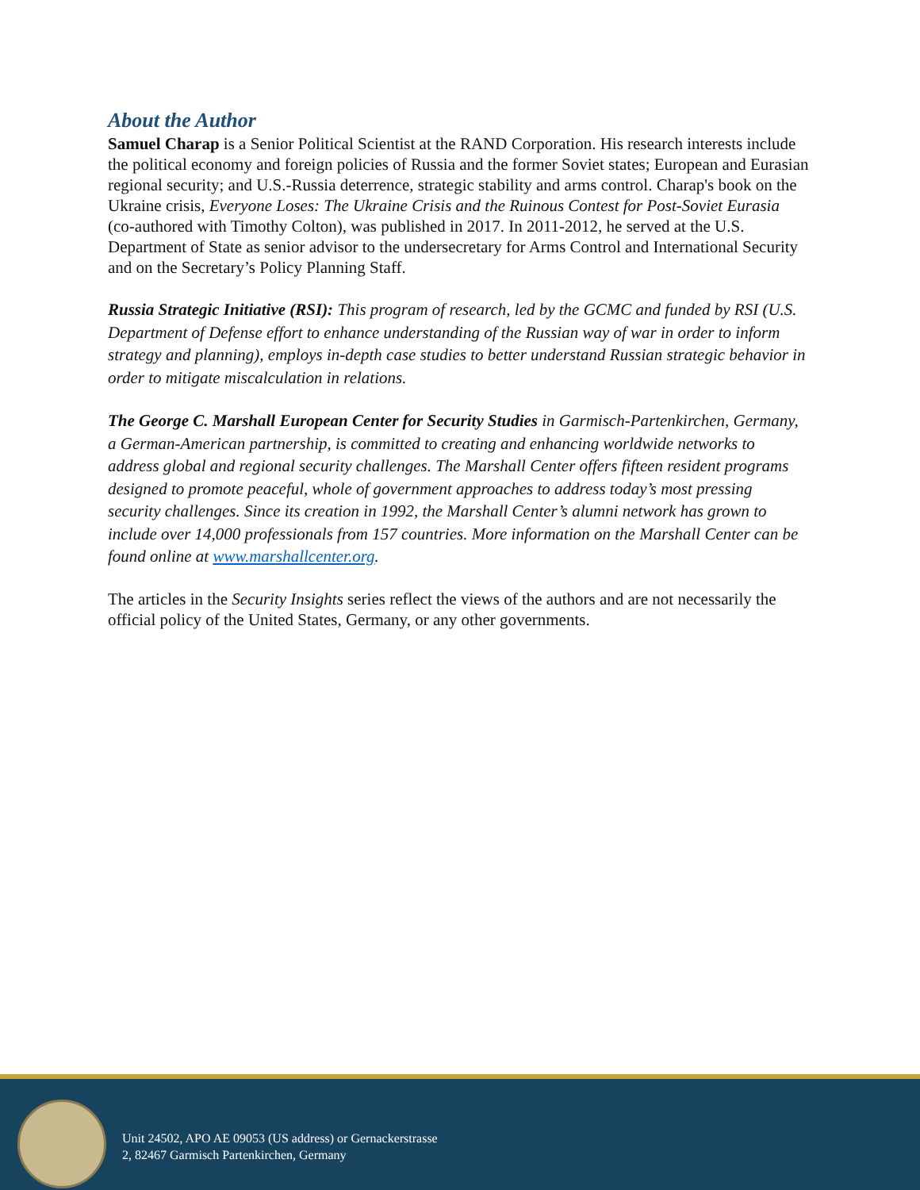About the Author
Samuel Charap is a Senior Political Scientist at the RAND Corporation. His research interests include the political economy and foreign policies of Russia and the former Soviet states; European and Eurasian regional security; and U.S.-Russia deterrence, strategic stability and arms control. Charap's book on the Ukraine crisis, Everyone Loses: The Ukraine Crisis and the Ruinous Contest for Post-Soviet Eurasia (co-authored with Timothy Colton), was published in 2017. In 2011-2012, he served at the U.S. Department of State as senior advisor to the undersecretary for Arms Control and International Security and on the Secretary’s Policy Planning Staff.
Russia Strategic Initiative (RSI): This program of research, led by the GCMC and funded by RSI (U.S. Department of Defense effort to enhance understanding of the Russian way of war in order to inform strategy and planning), employs in-depth case studies to better understand Russian strategic behavior in order to mitigate miscalculation in relations.
The George C. Marshall European Center for Security Studies in Garmisch-Partenkirchen, Germany, a German-American partnership, is committed to creating and enhancing worldwide networks to address global and regional security challenges. The Marshall Center offers fifteen resident programs designed to promote peaceful, whole of government approaches to address today’s most pressing security challenges. Since its creation in 1992, the Marshall Center’s alumni network has grown to include over 14,000 professionals from 157 countries. More information on the Marshall Center can be found online at www.marshallcenter.org.
The articles in the Security Insights series reflect the views of the authors and are not necessarily the official policy of the United States, Germany, or any other governments.
Unit 24502, APO AE 09053 (US address) or Gernackerstrasse
2, 82467 Garmisch Partenkirchen, Germany